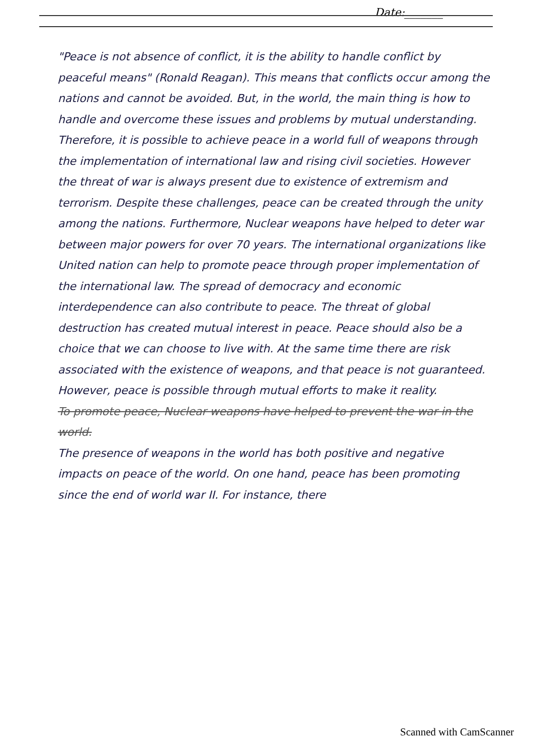Date:_______
"Peace is not absence of conflict, it is the ability to handle conflict by peaceful means" (Ronald Reagan). This means that conflicts occur among the nations and cannot be avoided. But, in the world, the main thing is how to handle and overcome these issues and problems by mutual understanding. Therefore, it is possible to achieve peace in a world full of weapons through the implementation of international law and rising civil societies. However the threat of war is always present due to existence of extremism and terrorism. Despite these challenges, peace can be created through the unity among the nations. Furthermore, Nuclear weapons have helped to deter war between major powers for over 70 years. The international organizations like United nation can help to promote peace through proper implementation of the international law. The spread of democracy and economic interdependence can also contribute to peace. The threat of global destruction has created mutual interest in peace. Peace should also be a choice that we can choose to live with. At the same time there are risk associated with the existence of weapons, and that peace is not guaranteed. However, peace is possible through mutual efforts to make it reality.
To promote peace, Nuclear weapons have helped to prevent the war in the world.
The presence of weapons in the world has both positive and negative impacts on peace of the world. On one hand, peace has been promoting since the end of world war II. For instance, there
Scanned with CamScanner